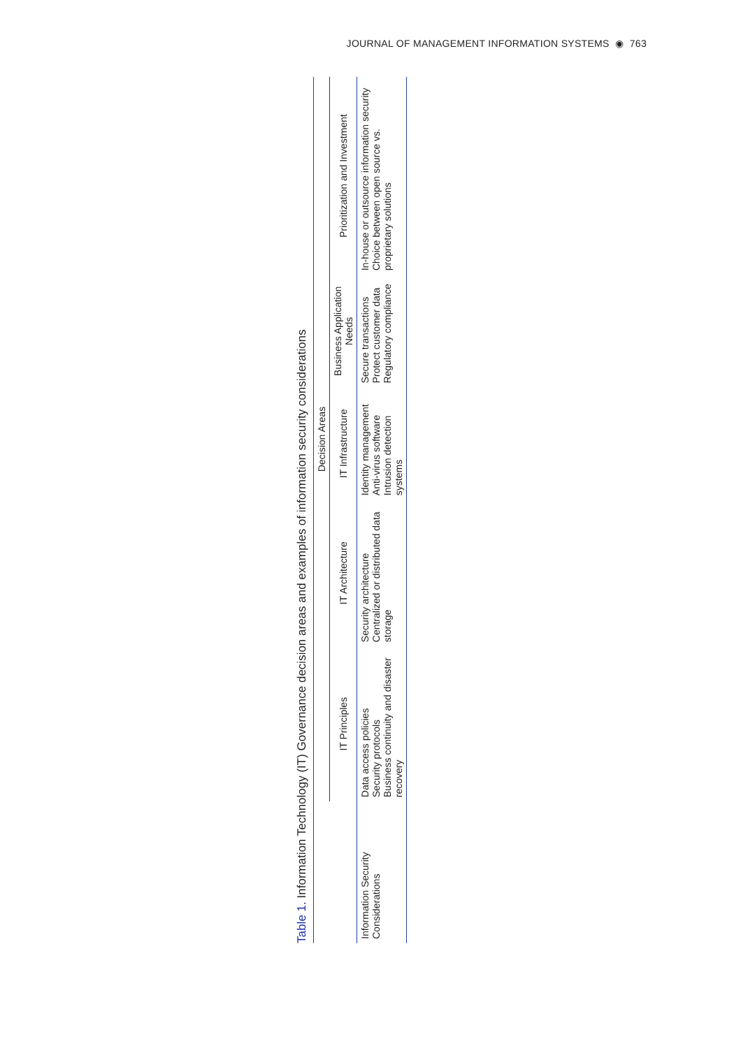JOURNAL OF MANAGEMENT INFORMATION SYSTEMS ◉ 763
Table 1. Information Technology (IT) Governance decision areas and examples of information security considerations
| | Decision Areas | | | | |
| --- | --- | --- | --- | --- | --- |
| | IT Principles | IT Architecture | IT Infrastructure | Business Application Needs | Prioritization and Investment |
| Information Security Considerations | Data access policies Security protocols Business continuity and disaster recovery | Security architecture Centralized or distributed data storage | Identity management Anti-virus software Intrusion detection systems | Secure transactions Protect customer data Regulatory compliance | In-house or outsource information security Choice between open source vs. proprietary solutions |